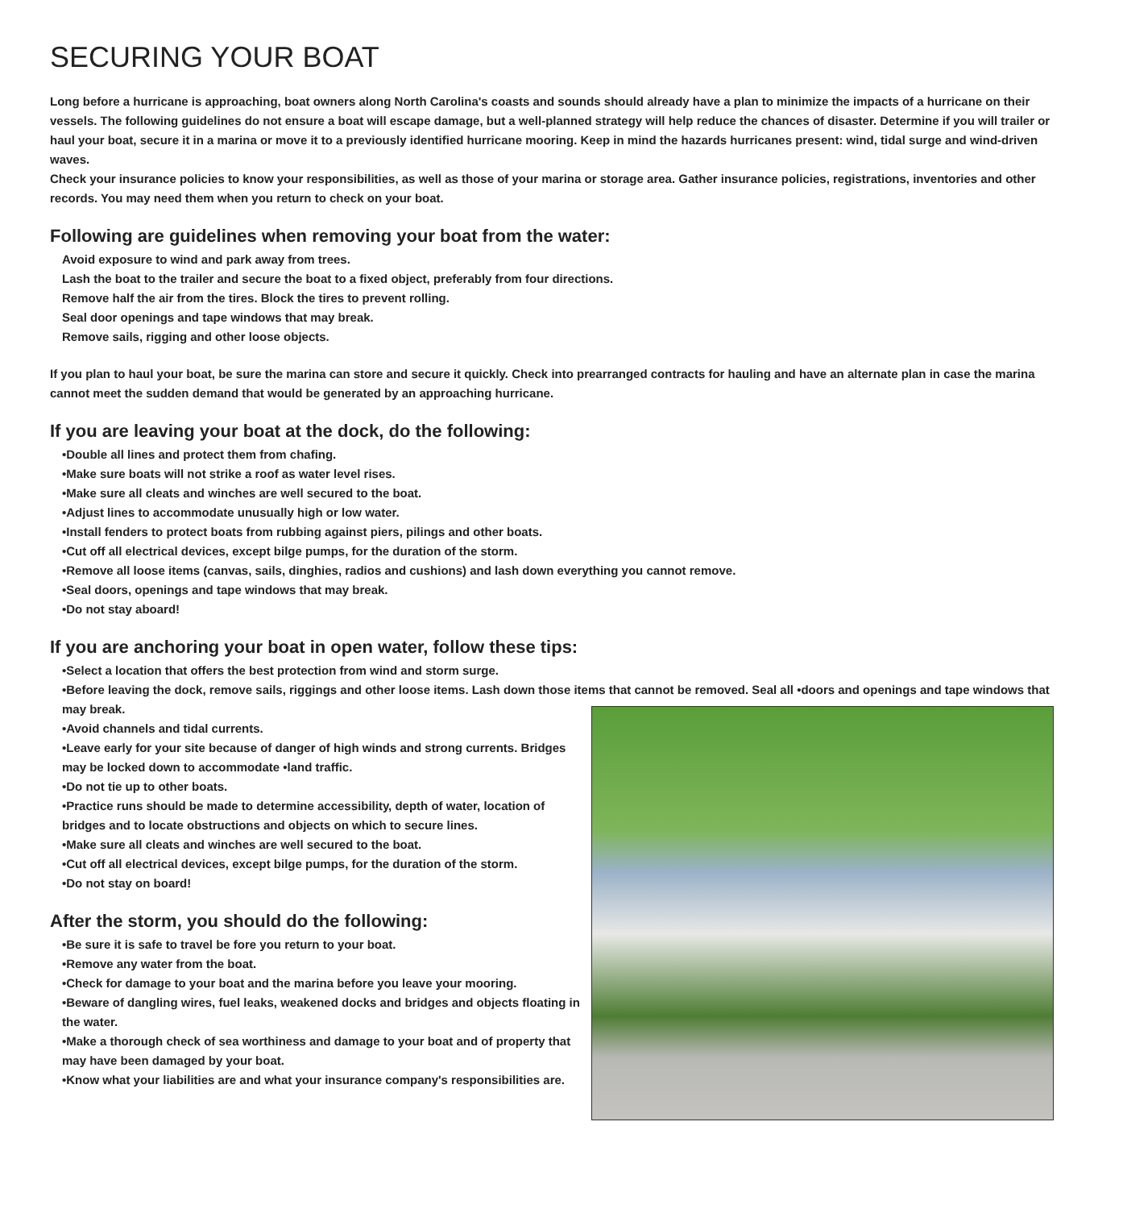SECURING YOUR BOAT
Long before a hurricane is approaching, boat owners along North Carolina's coasts and sounds should already have a plan to minimize the impacts of a hurricane on their vessels. The following guidelines do not ensure a boat will escape damage, but a well-planned strategy will help reduce the chances of disaster. Determine if you will trailer or haul your boat, secure it in a marina or move it to a previously identified hurricane mooring. Keep in mind the hazards hurricanes present: wind, tidal surge and wind-driven waves.
Check your insurance policies to know your responsibilities, as well as those of your marina or storage area. Gather insurance policies, registrations, inventories and other records. You may need them when you return to check on your boat.
Following are guidelines when removing your boat from the water:
Avoid exposure to wind and park away from trees.
Lash the boat to the trailer and secure the boat to a fixed object, preferably from four directions.
Remove half the air from the tires. Block the tires to prevent rolling.
Seal door openings and tape windows that may break.
Remove sails, rigging and other loose objects.
If you plan to haul your boat, be sure the marina can store and secure it quickly. Check into prearranged contracts for hauling and have an alternate plan in case the marina cannot meet the sudden demand that would be generated by an approaching hurricane.
If you are leaving your boat at the dock, do the following:
•Double all lines and protect them from chafing.
•Make sure boats will not strike a roof as water level rises.
•Make sure all cleats and winches are well secured to the boat.
•Adjust lines to accommodate unusually high or low water.
•Install fenders to protect boats from rubbing against piers, pilings and other boats.
•Cut off all electrical devices, except bilge pumps, for the duration of the storm.
•Remove all loose items (canvas, sails, dinghies, radios and cushions) and lash down everything you cannot remove.
•Seal doors, openings and tape windows that may break.
•Do not stay aboard!
If you are anchoring your boat in open water, follow these tips:
•Select a location that offers the best protection from wind and storm surge.
•Before leaving the dock, remove sails, riggings and other loose items. Lash down those items that cannot be removed. Seal all •doors and openings and tape windows that may break.
•Avoid channels and tidal currents.
•Leave early for your site because of danger of high winds and strong currents. Bridges may be locked down to accommodate •land traffic.
•Do not tie up to other boats.
•Practice runs should be made to determine accessibility, depth of water, location of bridges and to locate obstructions and objects on which to secure lines.
•Make sure all cleats and winches are well secured to the boat.
•Cut off all electrical devices, except bilge pumps, for the duration of the storm.
•Do not stay on board!
After the storm, you should do the following:
•Be sure it is safe to travel be fore you return to your boat.
•Remove any water from the boat.
•Check for damage to your boat and the marina before you leave your mooring.
•Beware of dangling wires, fuel leaks, weakened docks and bridges and objects floating in the water.
•Make a thorough check of sea worthiness and damage to your boat and of property that may have been damaged by your boat.
•Know what your liabilities are and what your insurance company's responsibilities are.